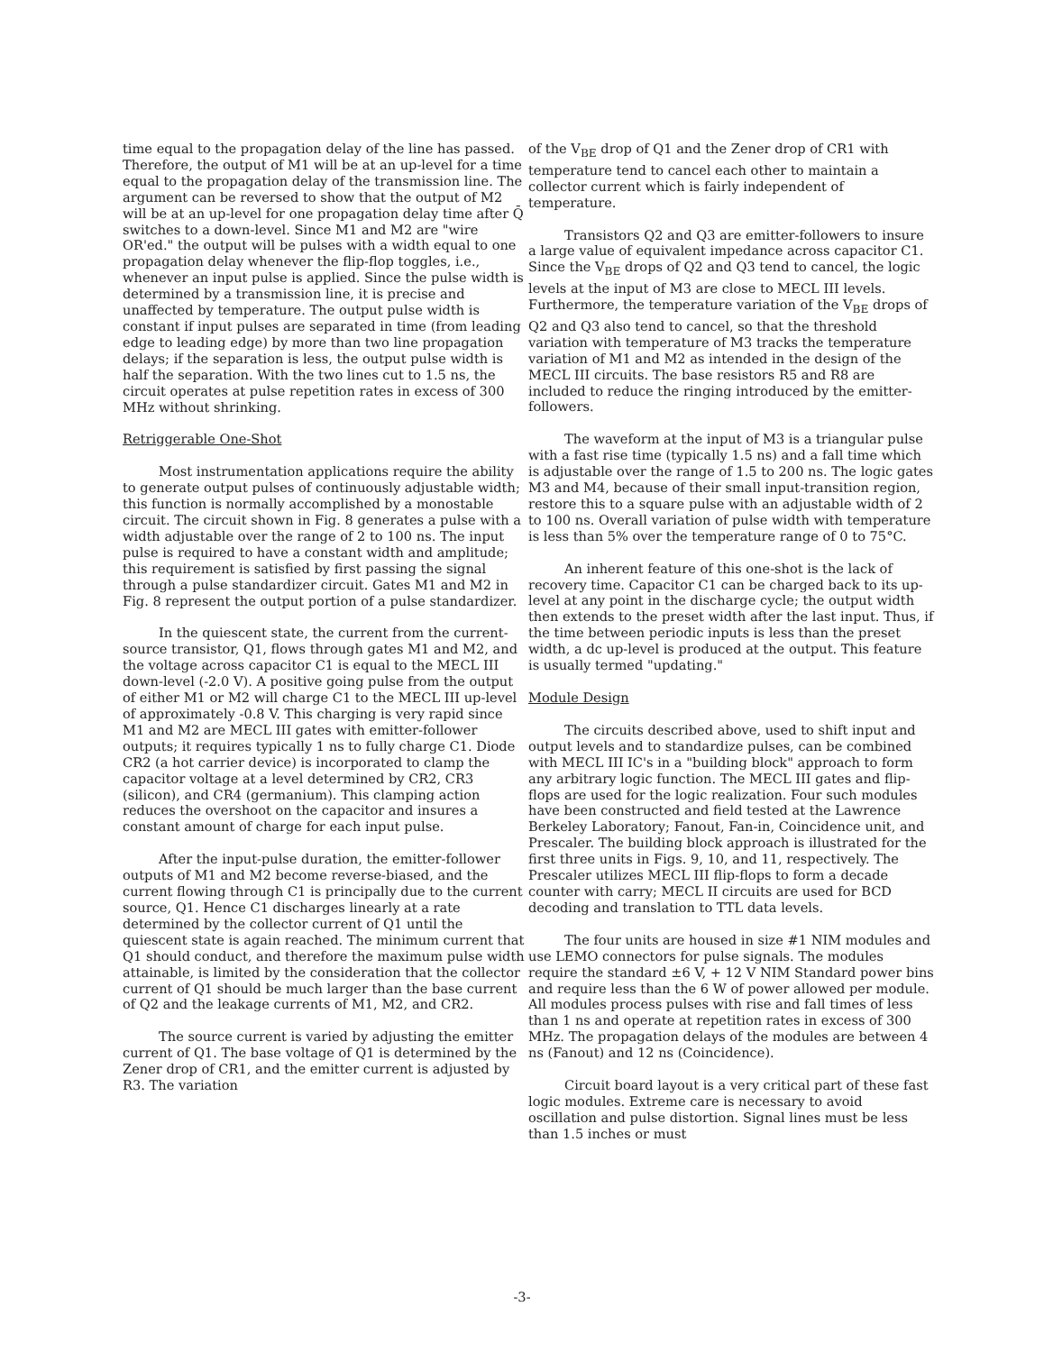time equal to the propagation delay of the line has passed. Therefore, the output of M1 will be at an up-level for a time equal to the propagation delay of the transmission line. The argument can be reversed to show that the output of M2 will be at an up-level for one propagation delay time after Q̄ switches to a down-level. Since M1 and M2 are "wire OR'ed." the output will be pulses with a width equal to one propagation delay whenever the flip-flop toggles, i.e., whenever an input pulse is applied. Since the pulse width is determined by a transmission line, it is precise and unaffected by temperature. The output pulse width is constant if input pulses are separated in time (from leading edge to leading edge) by more than two line propagation delays; if the separation is less, the output pulse width is half the separation. With the two lines cut to 1.5 ns, the circuit operates at pulse repetition rates in excess of 300 MHz without shrinking.
Retriggerable One-Shot
Most instrumentation applications require the ability to generate output pulses of continuously adjustable width; this function is normally accomplished by a monostable circuit. The circuit shown in Fig. 8 generates a pulse with a width adjustable over the range of 2 to 100 ns. The input pulse is required to have a constant width and amplitude; this requirement is satisfied by first passing the signal through a pulse standardizer circuit. Gates M1 and M2 in Fig. 8 represent the output portion of a pulse standardizer.
In the quiescent state, the current from the current-source transistor, Q1, flows through gates M1 and M2, and the voltage across capacitor C1 is equal to the MECL III down-level (-2.0 V). A positive going pulse from the output of either M1 or M2 will charge C1 to the MECL III up-level of approximately -0.8 V. This charging is very rapid since M1 and M2 are MECL III gates with emitter-follower outputs; it requires typically 1 ns to fully charge C1. Diode CR2 (a hot carrier device) is incorporated to clamp the capacitor voltage at a level determined by CR2, CR3 (silicon), and CR4 (germanium). This clamping action reduces the overshoot on the capacitor and insures a constant amount of charge for each input pulse.
After the input-pulse duration, the emitter-follower outputs of M1 and M2 become reverse-biased, and the current flowing through C1 is principally due to the current source, Q1. Hence C1 discharges linearly at a rate determined by the collector current of Q1 until the quiescent state is again reached. The minimum current that Q1 should conduct, and therefore the maximum pulse width attainable, is limited by the consideration that the collector current of Q1 should be much larger than the base current of Q2 and the leakage currents of M1, M2, and CR2.
The source current is varied by adjusting the emitter current of Q1. The base voltage of Q1 is determined by the Zener drop of CR1, and the emitter current is adjusted by R3. The variation
of the V<sub>BE</sub> drop of Q1 and the Zener drop of CR1 with temperature tend to cancel each other to maintain a collector current which is fairly independent of temperature.
Transistors Q2 and Q3 are emitter-followers to insure a large value of equivalent impedance across capacitor C1. Since the V<sub>BE</sub> drops of Q2 and Q3 tend to cancel, the logic levels at the input of M3 are close to MECL III levels. Furthermore, the temperature variation of the V<sub>BE</sub> drops of Q2 and Q3 also tend to cancel, so that the threshold variation with temperature of M3 tracks the temperature variation of M1 and M2 as intended in the design of the MECL III circuits. The base resistors R5 and R8 are included to reduce the ringing introduced by the emitter-followers.
The waveform at the input of M3 is a triangular pulse with a fast rise time (typically 1.5 ns) and a fall time which is adjustable over the range of 1.5 to 200 ns. The logic gates M3 and M4, because of their small input-transition region, restore this to a square pulse with an adjustable width of 2 to 100 ns. Overall variation of pulse width with temperature is less than 5% over the temperature range of 0 to 75°C.
An inherent feature of this one-shot is the lack of recovery time. Capacitor C1 can be charged back to its up-level at any point in the discharge cycle; the output width then extends to the preset width after the last input. Thus, if the time between periodic inputs is less than the preset width, a dc up-level is produced at the output. This feature is usually termed "updating."
Module Design
The circuits described above, used to shift input and output levels and to standardize pulses, can be combined with MECL III IC's in a "building block" approach to form any arbitrary logic function. The MECL III gates and flip-flops are used for the logic realization. Four such modules have been constructed and field tested at the Lawrence Berkeley Laboratory; Fanout, Fan-in, Coincidence unit, and Prescaler. The building block approach is illustrated for the first three units in Figs. 9, 10, and 11, respectively. The Prescaler utilizes MECL III flip-flops to form a decade counter with carry; MECL II circuits are used for BCD decoding and translation to TTL data levels.
The four units are housed in size #1 NIM modules and use LEMO connectors for pulse signals. The modules require the standard ±6 V, + 12 V NIM Standard power bins and require less than the 6 W of power allowed per module. All modules process pulses with rise and fall times of less than 1 ns and operate at repetition rates in excess of 300 MHz. The propagation delays of the modules are between 4 ns (Fanout) and 12 ns (Coincidence).
Circuit board layout is a very critical part of these fast logic modules. Extreme care is necessary to avoid oscillation and pulse distortion. Signal lines must be less than 1.5 inches or must
-3-